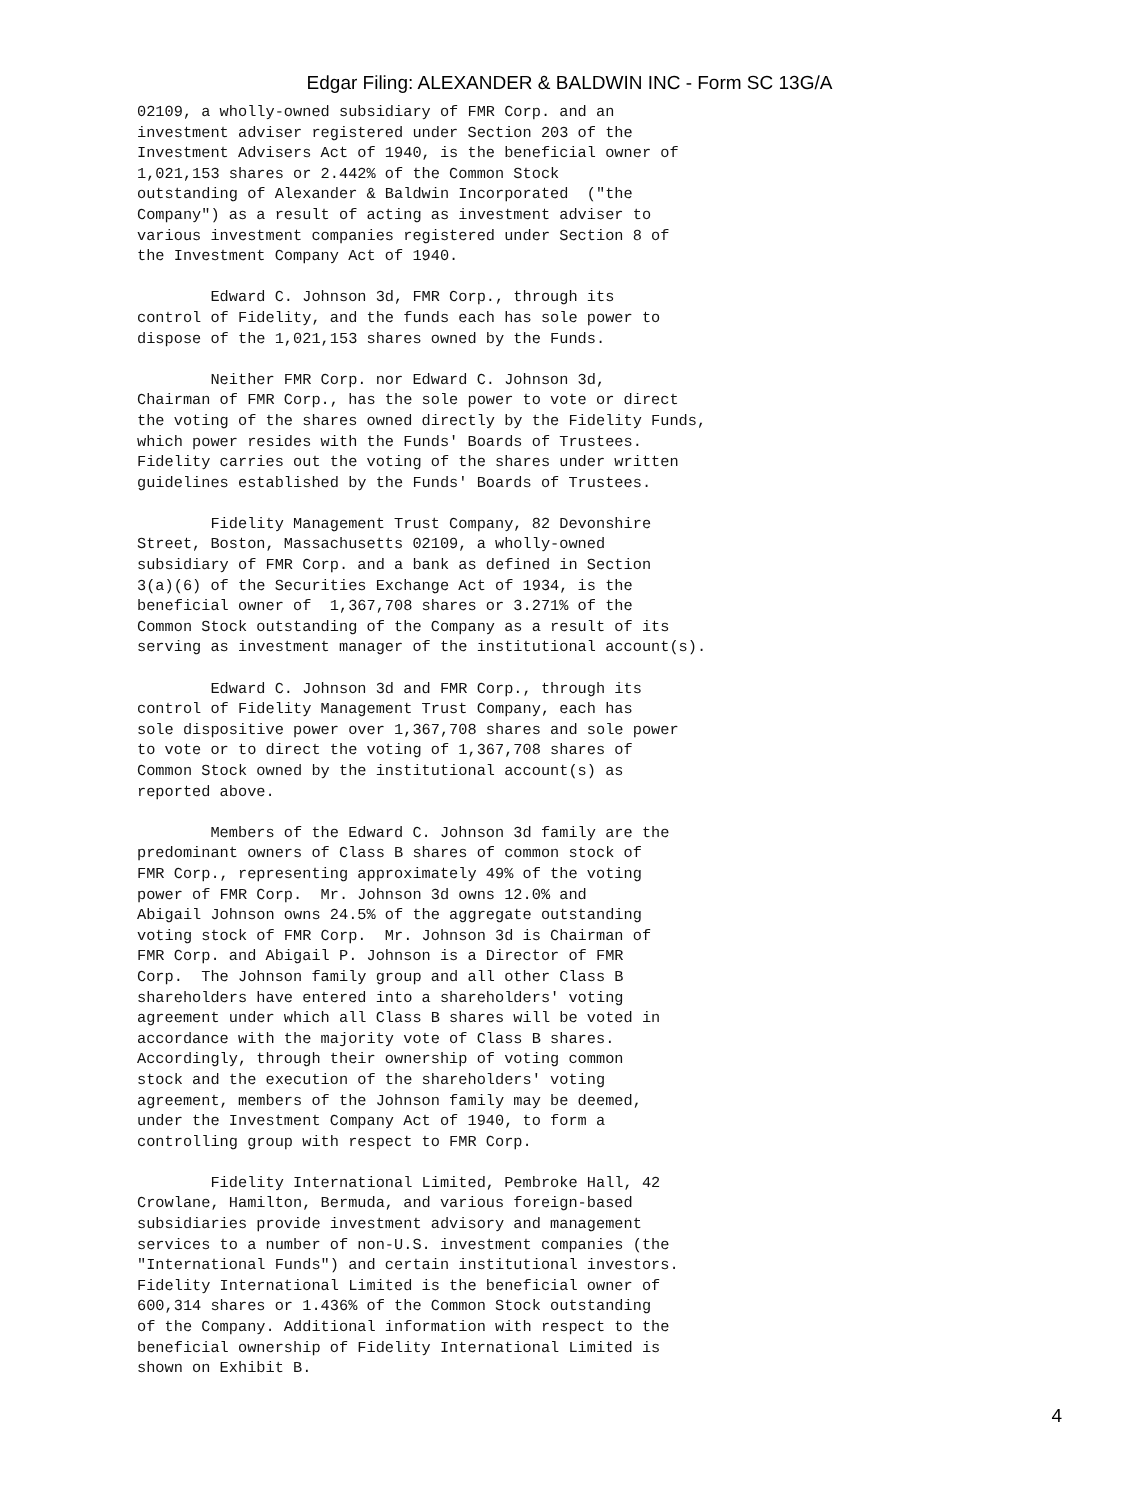Edgar Filing: ALEXANDER & BALDWIN INC - Form SC 13G/A
02109, a wholly-owned subsidiary of FMR Corp. and an
investment adviser registered under Section 203 of the
Investment Advisers Act of 1940, is the beneficial owner of
1,021,153 shares or 2.442% of the Common Stock
outstanding of Alexander & Baldwin Incorporated  ("the
Company") as a result of acting as investment adviser to
various investment companies registered under Section 8 of
the Investment Company Act of 1940.

        Edward C. Johnson 3d, FMR Corp., through its
control of Fidelity, and the funds each has sole power to
dispose of the 1,021,153 shares owned by the Funds.

        Neither FMR Corp. nor Edward C. Johnson 3d,
Chairman of FMR Corp., has the sole power to vote or direct
the voting of the shares owned directly by the Fidelity Funds,
which power resides with the Funds' Boards of Trustees.
Fidelity carries out the voting of the shares under written
guidelines established by the Funds' Boards of Trustees.

        Fidelity Management Trust Company, 82 Devonshire
Street, Boston, Massachusetts 02109, a wholly-owned
subsidiary of FMR Corp. and a bank as defined in Section
3(a)(6) of the Securities Exchange Act of 1934, is the
beneficial owner of  1,367,708 shares or 3.271% of the
Common Stock outstanding of the Company as a result of its
serving as investment manager of the institutional account(s).

        Edward C. Johnson 3d and FMR Corp., through its
control of Fidelity Management Trust Company, each has
sole dispositive power over 1,367,708 shares and sole power
to vote or to direct the voting of 1,367,708 shares of
Common Stock owned by the institutional account(s) as
reported above.

        Members of the Edward C. Johnson 3d family are the
predominant owners of Class B shares of common stock of
FMR Corp., representing approximately 49% of the voting
power of FMR Corp.  Mr. Johnson 3d owns 12.0% and
Abigail Johnson owns 24.5% of the aggregate outstanding
voting stock of FMR Corp.  Mr. Johnson 3d is Chairman of
FMR Corp. and Abigail P. Johnson is a Director of FMR
Corp.  The Johnson family group and all other Class B
shareholders have entered into a shareholders' voting
agreement under which all Class B shares will be voted in
accordance with the majority vote of Class B shares.
Accordingly, through their ownership of voting common
stock and the execution of the shareholders' voting
agreement, members of the Johnson family may be deemed,
under the Investment Company Act of 1940, to form a
controlling group with respect to FMR Corp.

        Fidelity International Limited, Pembroke Hall, 42
Crowlane, Hamilton, Bermuda, and various foreign-based
subsidiaries provide investment advisory and management
services to a number of non-U.S. investment companies (the
"International Funds") and certain institutional investors.
Fidelity International Limited is the beneficial owner of
600,314 shares or 1.436% of the Common Stock outstanding
of the Company. Additional information with respect to the
beneficial ownership of Fidelity International Limited is
shown on Exhibit B.
4